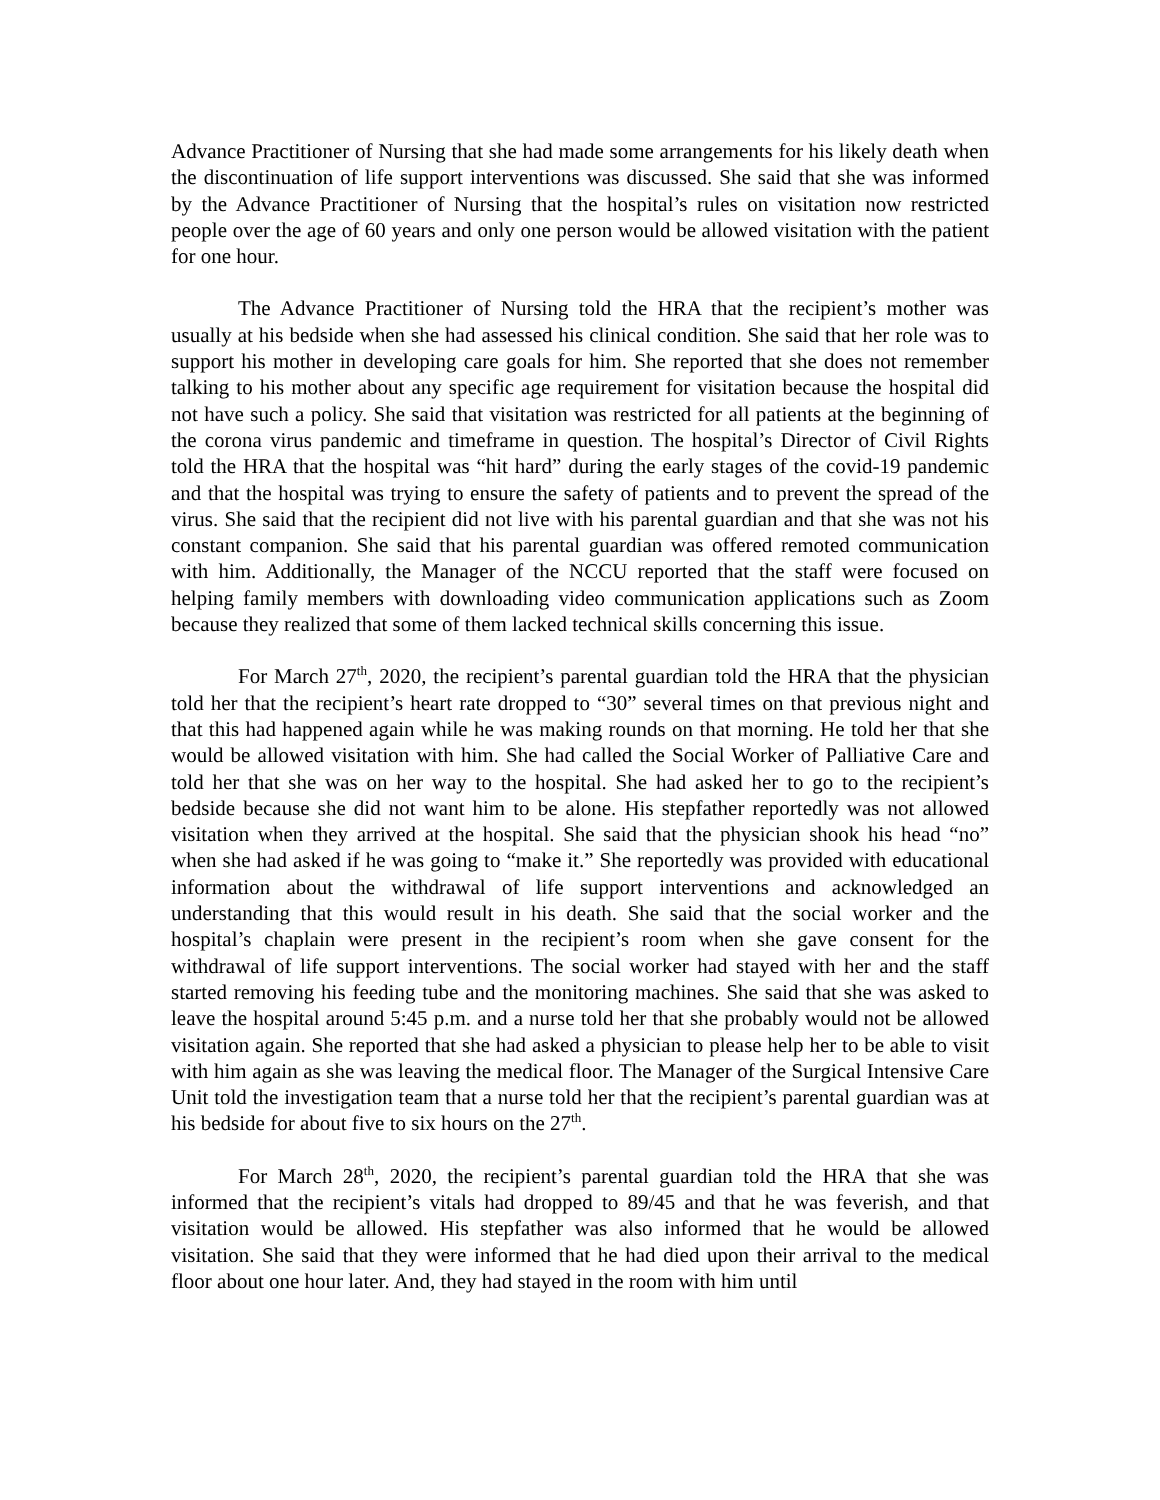Advance Practitioner of Nursing that she had made some arrangements for his likely death when the discontinuation of life support interventions was discussed. She said that she was informed by the Advance Practitioner of Nursing that the hospital’s rules on visitation now restricted people over the age of 60 years and only one person would be allowed visitation with the patient for one hour.
The Advance Practitioner of Nursing told the HRA that the recipient’s mother was usually at his bedside when she had assessed his clinical condition. She said that her role was to support his mother in developing care goals for him. She reported that she does not remember talking to his mother about any specific age requirement for visitation because the hospital did not have such a policy. She said that visitation was restricted for all patients at the beginning of the corona virus pandemic and timeframe in question. The hospital’s Director of Civil Rights told the HRA that the hospital was “hit hard” during the early stages of the covid-19 pandemic and that the hospital was trying to ensure the safety of patients and to prevent the spread of the virus. She said that the recipient did not live with his parental guardian and that she was not his constant companion. She said that his parental guardian was offered remoted communication with him. Additionally, the Manager of the NCCU reported that the staff were focused on helping family members with downloading video communication applications such as Zoom because they realized that some of them lacked technical skills concerning this issue.
For March 27<sup>th</sup>, 2020, the recipient’s parental guardian told the HRA that the physician told her that the recipient’s heart rate dropped to “30” several times on that previous night and that this had happened again while he was making rounds on that morning. He told her that she would be allowed visitation with him. She had called the Social Worker of Palliative Care and told her that she was on her way to the hospital. She had asked her to go to the recipient’s bedside because she did not want him to be alone. His stepfather reportedly was not allowed visitation when they arrived at the hospital. She said that the physician shook his head “no” when she had asked if he was going to “make it.” She reportedly was provided with educational information about the withdrawal of life support interventions and acknowledged an understanding that this would result in his death. She said that the social worker and the hospital’s chaplain were present in the recipient’s room when she gave consent for the withdrawal of life support interventions. The social worker had stayed with her and the staff started removing his feeding tube and the monitoring machines. She said that she was asked to leave the hospital around 5:45 p.m. and a nurse told her that she probably would not be allowed visitation again. She reported that she had asked a physician to please help her to be able to visit with him again as she was leaving the medical floor. The Manager of the Surgical Intensive Care Unit told the investigation team that a nurse told her that the recipient’s parental guardian was at his bedside for about five to six hours on the 27<sup>th</sup>.
For March 28<sup>th</sup>, 2020, the recipient’s parental guardian told the HRA that she was informed that the recipient’s vitals had dropped to 89/45 and that he was feverish, and that visitation would be allowed. His stepfather was also informed that he would be allowed visitation. She said that they were informed that he had died upon their arrival to the medical floor about one hour later. And, they had stayed in the room with him until